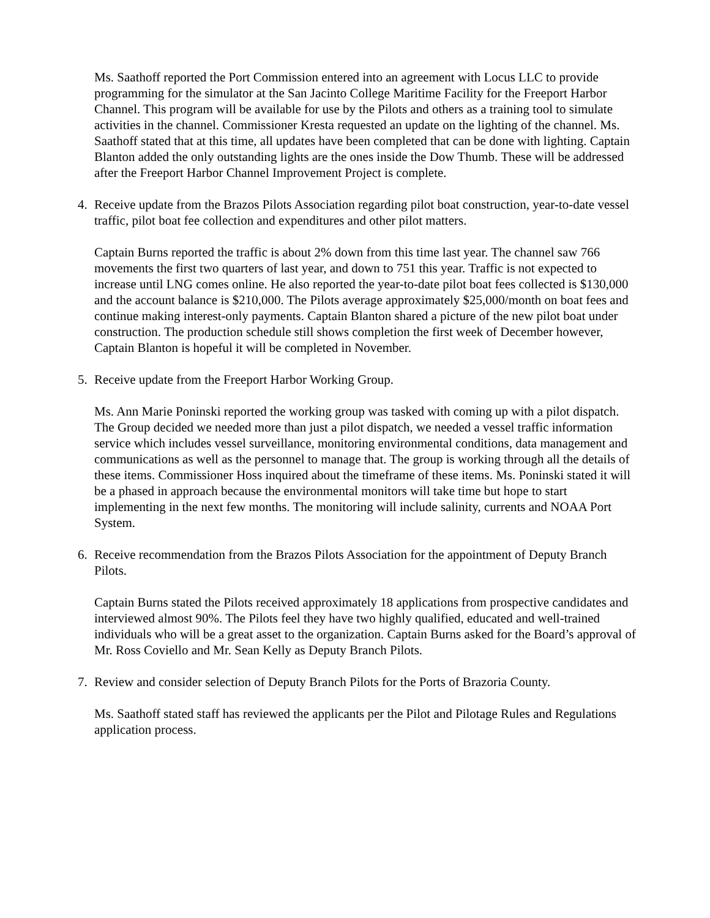Ms. Saathoff reported the Port Commission entered into an agreement with Locus LLC to provide programming for the simulator at the San Jacinto College Maritime Facility for the Freeport Harbor Channel. This program will be available for use by the Pilots and others as a training tool to simulate activities in the channel. Commissioner Kresta requested an update on the lighting of the channel. Ms. Saathoff stated that at this time, all updates have been completed that can be done with lighting. Captain Blanton added the only outstanding lights are the ones inside the Dow Thumb. These will be addressed after the Freeport Harbor Channel Improvement Project is complete.
4. Receive update from the Brazos Pilots Association regarding pilot boat construction, year-to-date vessel traffic, pilot boat fee collection and expenditures and other pilot matters.
Captain Burns reported the traffic is about 2% down from this time last year. The channel saw 766 movements the first two quarters of last year, and down to 751 this year. Traffic is not expected to increase until LNG comes online. He also reported the year-to-date pilot boat fees collected is $130,000 and the account balance is $210,000. The Pilots average approximately $25,000/month on boat fees and continue making interest-only payments. Captain Blanton shared a picture of the new pilot boat under construction. The production schedule still shows completion the first week of December however, Captain Blanton is hopeful it will be completed in November.
5. Receive update from the Freeport Harbor Working Group.
Ms. Ann Marie Poninski reported the working group was tasked with coming up with a pilot dispatch. The Group decided we needed more than just a pilot dispatch, we needed a vessel traffic information service which includes vessel surveillance, monitoring environmental conditions, data management and communications as well as the personnel to manage that. The group is working through all the details of these items. Commissioner Hoss inquired about the timeframe of these items. Ms. Poninski stated it will be a phased in approach because the environmental monitors will take time but hope to start implementing in the next few months. The monitoring will include salinity, currents and NOAA Port System.
6. Receive recommendation from the Brazos Pilots Association for the appointment of Deputy Branch Pilots.
Captain Burns stated the Pilots received approximately 18 applications from prospective candidates and interviewed almost 90%. The Pilots feel they have two highly qualified, educated and well-trained individuals who will be a great asset to the organization. Captain Burns asked for the Board’s approval of Mr. Ross Coviello and Mr. Sean Kelly as Deputy Branch Pilots.
7. Review and consider selection of Deputy Branch Pilots for the Ports of Brazoria County.
Ms. Saathoff stated staff has reviewed the applicants per the Pilot and Pilotage Rules and Regulations application process.